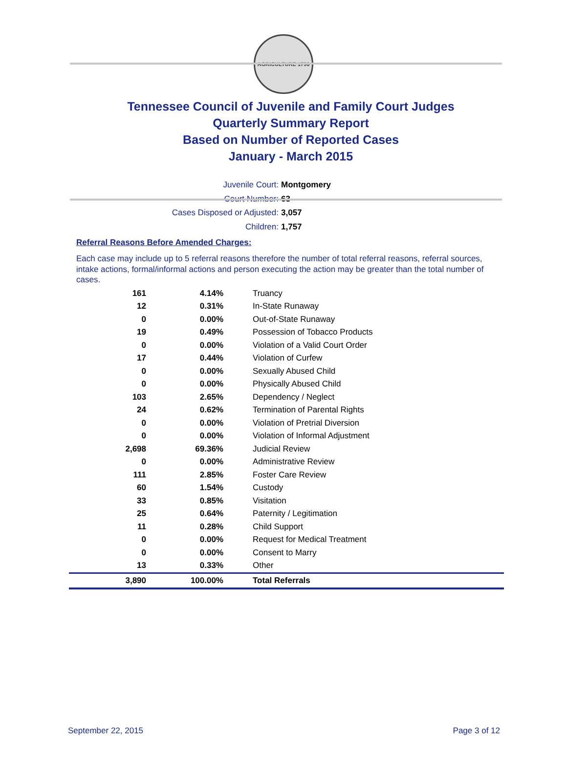AGRICULTURE 1796
Tennessee Council of Juvenile and Family Court Judges
Quarterly Summary Report
Based on Number of Reported Cases
January - March 2015
Juvenile Court: Montgomery
Court Number: 63
Cases Disposed or Adjusted: 3,057
Children: 1,757
Referral Reasons Before Amended Charges:
Each case may include up to 5 referral reasons therefore the number of total referral reasons, referral sources, intake actions, formal/informal actions and person executing the action may be greater than the total number of cases.
| 161 | 4.14% | Truancy |
| 12 | 0.31% | In-State Runaway |
| 0 | 0.00% | Out-of-State Runaway |
| 19 | 0.49% | Possession of Tobacco Products |
| 0 | 0.00% | Violation of a Valid Court Order |
| 17 | 0.44% | Violation of Curfew |
| 0 | 0.00% | Sexually Abused Child |
| 0 | 0.00% | Physically Abused Child |
| 103 | 2.65% | Dependency / Neglect |
| 24 | 0.62% | Termination of Parental Rights |
| 0 | 0.00% | Violation of Pretrial Diversion |
| 0 | 0.00% | Violation of Informal Adjustment |
| 2,698 | 69.36% | Judicial Review |
| 0 | 0.00% | Administrative Review |
| 111 | 2.85% | Foster Care Review |
| 60 | 1.54% | Custody |
| 33 | 0.85% | Visitation |
| 25 | 0.64% | Paternity / Legitimation |
| 11 | 0.28% | Child Support |
| 0 | 0.00% | Request for Medical Treatment |
| 0 | 0.00% | Consent to Marry |
| 13 | 0.33% | Other |
| 3,890 | 100.00% | Total Referrals |
September 22, 2015 Page 3 of 12